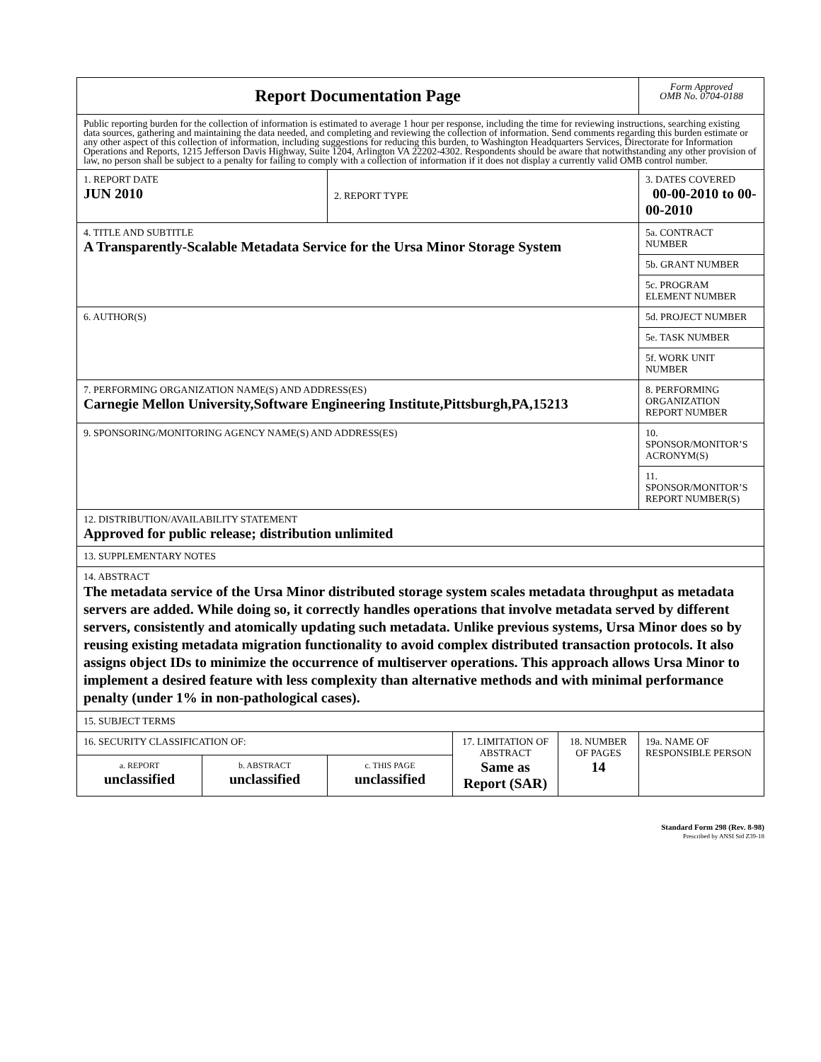| Report Documentation Page | | | | | Form Approved OMB No. 0704-0188 |
| Public reporting burden for the collection of information is estimated to average 1 hour per response, including the time for reviewing instructions, searching existing data sources, gathering and maintaining the data needed, and completing and reviewing the collection of information. Send comments regarding this burden estimate or any other aspect of this collection of information, including suggestions for reducing this burden, to Washington Headquarters Services, Directorate for Information Operations and Reports, 1215 Jefferson Davis Highway, Suite 1204, Arlington VA 22202-4302. Respondents should be aware that notwithstanding any other provision of law, no person shall be subject to a penalty for failing to comply with a collection of information if it does not display a currently valid OMB control number. | | | | | |
| 1. REPORT DATE JUN 2010 | | 2. REPORT TYPE | | | 3. DATES COVERED 00-00-2010 to 00-00-2010 |
| 4. TITLE AND SUBTITLE A Transparently-Scalable Metadata Service for the Ursa Minor Storage System | | | | | 5a. CONTRACT NUMBER |
| | | | | | 5b. GRANT NUMBER |
| | | | | | 5c. PROGRAM ELEMENT NUMBER |
| 6. AUTHOR(S) | | | | | 5d. PROJECT NUMBER |
| | | | | | 5e. TASK NUMBER |
| | | | | | 5f. WORK UNIT NUMBER |
| 7. PERFORMING ORGANIZATION NAME(S) AND ADDRESS(ES) Carnegie Mellon University,Software Engineering Institute,Pittsburgh,PA,15213 | | | | | 8. PERFORMING ORGANIZATION REPORT NUMBER |
| 9. SPONSORING/MONITORING AGENCY NAME(S) AND ADDRESS(ES) | | | | | 10. SPONSOR/MONITOR’S ACRONYM(S) |
| | | | | | 11. SPONSOR/MONITOR’S REPORT NUMBER(S) |
| 12. DISTRIBUTION/AVAILABILITY STATEMENT Approved for public release; distribution unlimited | | | | | |
| 13. SUPPLEMENTARY NOTES | | | | | |
| 14. ABSTRACT The metadata service of the Ursa Minor distributed storage system scales metadata throughput as metadata servers are added. While doing so, it correctly handles operations that involve metadata served by different servers, consistently and atomically updating such metadata. Unlike previous systems, Ursa Minor does so by reusing existing metadata migration functionality to avoid complex distributed transaction protocols. It also assigns object IDs to minimize the occurrence of multiserver operations. This approach allows Ursa Minor to implement a desired feature with less complexity than alternative methods and with minimal performance penalty (under 1% in non-pathological cases). | | | | | |
| 15. SUBJECT TERMS | | | | | |
| 16. SECURITY CLASSIFICATION OF: | | | 17. LIMITATION OF ABSTRACT Same as Report (SAR) | 18. NUMBER OF PAGES 14 | 19a. NAME OF RESPONSIBLE PERSON |
| a. REPORT unclassified | b. ABSTRACT unclassified | c. THIS PAGE unclassified | | | |
Standard Form 298 (Rev. 8-98)
Prescribed by ANSI Std Z39-18